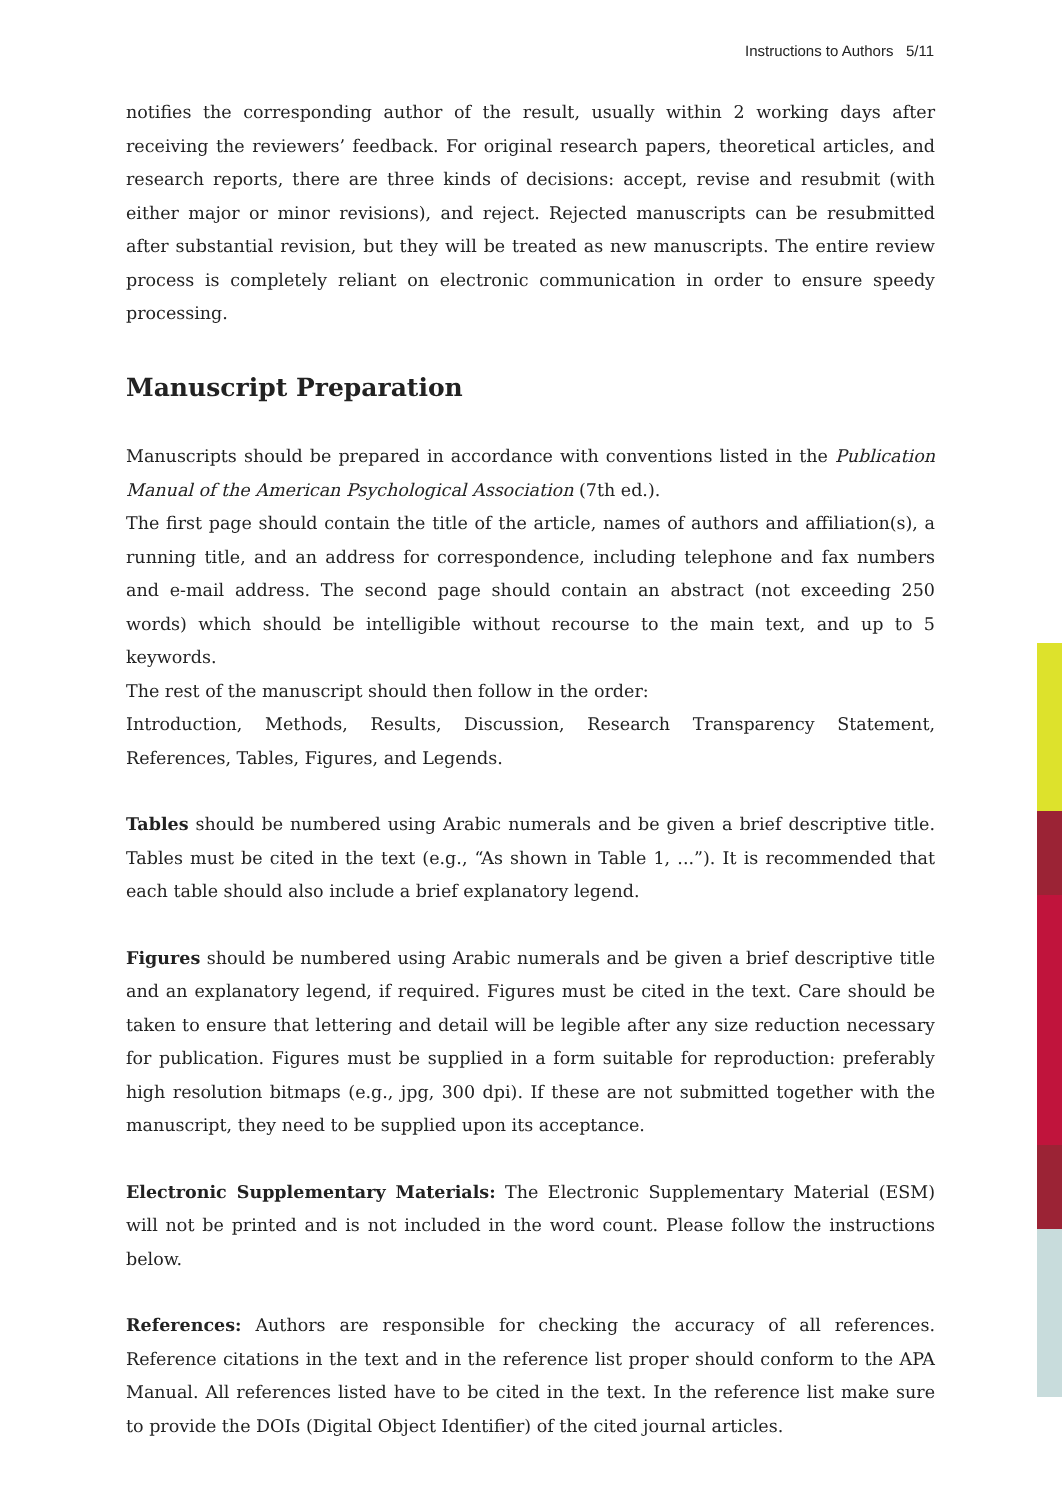Instructions to Authors 5/11
notifies the corresponding author of the result, usually within 2 working days after receiving the reviewers’ feedback. For original research papers, theoretical articles, and research reports, there are three kinds of decisions: accept, revise and resubmit (with either major or minor revisions), and reject. Rejected manuscripts can be resubmitted after substantial revision, but they will be treated as new manuscripts. The entire review process is completely reliant on electronic communication in order to ensure speedy processing.
Manuscript Preparation
Manuscripts should be prepared in accordance with conventions listed in the Publication Manual of the American Psychological Association (7th ed.).
The first page should contain the title of the article, names of authors and affiliation(s), a running title, and an address for correspondence, including telephone and fax numbers and e-mail address. The second page should contain an abstract (not exceeding 250 words) which should be intelligible without recourse to the main text, and up to 5 keywords.
The rest of the manuscript should then follow in the order:
Introduction, Methods, Results, Discussion, Research Transparency Statement, References, Tables, Figures, and Legends.
Tables should be numbered using Arabic numerals and be given a brief descriptive title. Tables must be cited in the text (e.g., “As shown in Table 1, ...”). It is recommended that each table should also include a brief explanatory legend.
Figures should be numbered using Arabic numerals and be given a brief descriptive title and an explanatory legend, if required. Figures must be cited in the text. Care should be taken to ensure that lettering and detail will be legible after any size reduction necessary for publication. Figures must be supplied in a form suitable for reproduction: preferably high resolution bitmaps (e.g., jpg, 300 dpi). If these are not submitted together with the manuscript, they need to be supplied upon its acceptance.
Electronic Supplementary Materials: The Electronic Supplementary Material (ESM) will not be printed and is not included in the word count. Please follow the instructions below.
References: Authors are responsible for checking the accuracy of all references. Reference citations in the text and in the reference list proper should conform to the APA Manual. All references listed have to be cited in the text. In the reference list make sure to provide the DOIs (Digital Object Identifier) of the cited journal articles.